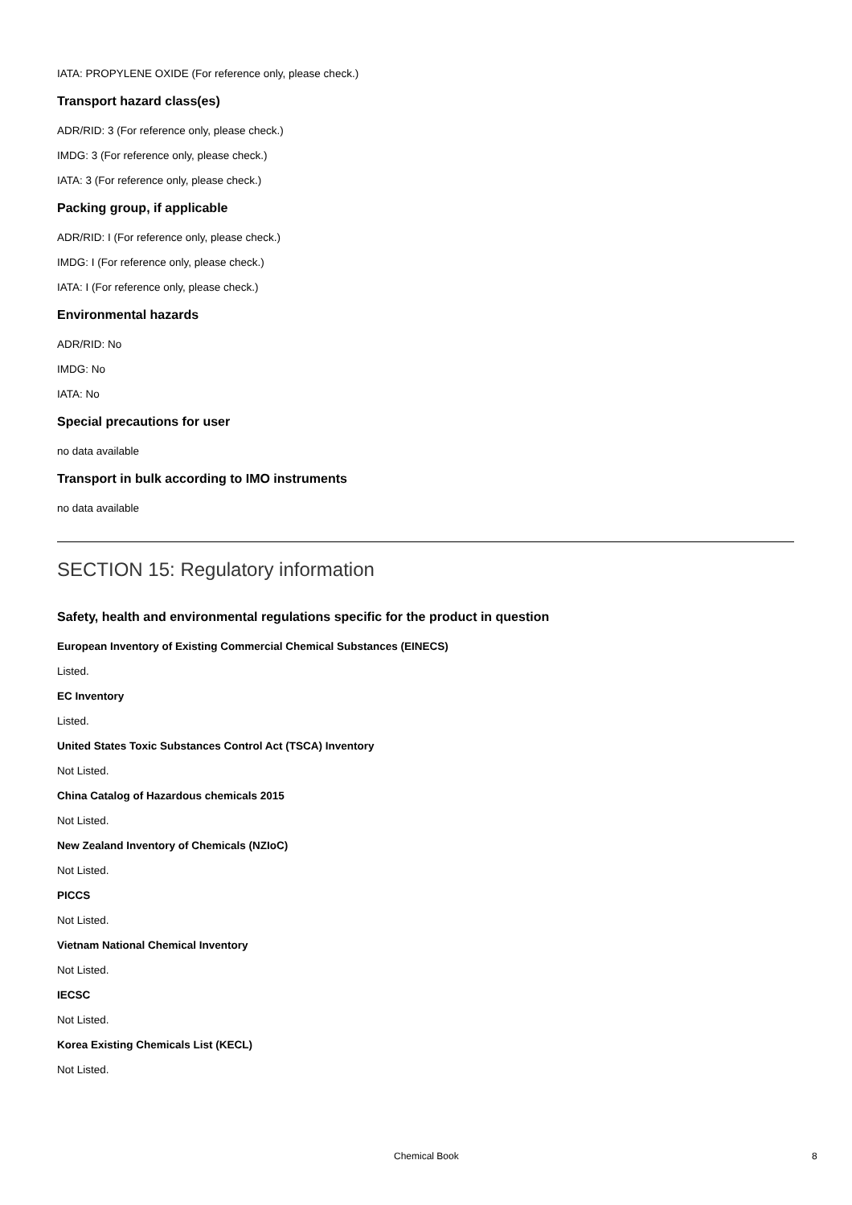IATA: PROPYLENE OXIDE (For reference only, please check.)
Transport hazard class(es)
ADR/RID: 3 (For reference only, please check.)
IMDG: 3 (For reference only, please check.)
IATA: 3 (For reference only, please check.)
Packing group, if applicable
ADR/RID: I (For reference only, please check.)
IMDG: I (For reference only, please check.)
IATA: I (For reference only, please check.)
Environmental hazards
ADR/RID: No
IMDG: No
IATA: No
Special precautions for user
no data available
Transport in bulk according to IMO instruments
no data available
SECTION 15: Regulatory information
Safety, health and environmental regulations specific for the product in question
European Inventory of Existing Commercial Chemical Substances (EINECS)
Listed.
EC Inventory
Listed.
United States Toxic Substances Control Act (TSCA) Inventory
Not Listed.
China Catalog of Hazardous chemicals 2015
Not Listed.
New Zealand Inventory of Chemicals (NZIoC)
Not Listed.
PICCS
Not Listed.
Vietnam National Chemical Inventory
Not Listed.
IECSC
Not Listed.
Korea Existing Chemicals List (KECL)
Not Listed.
Chemical Book 8